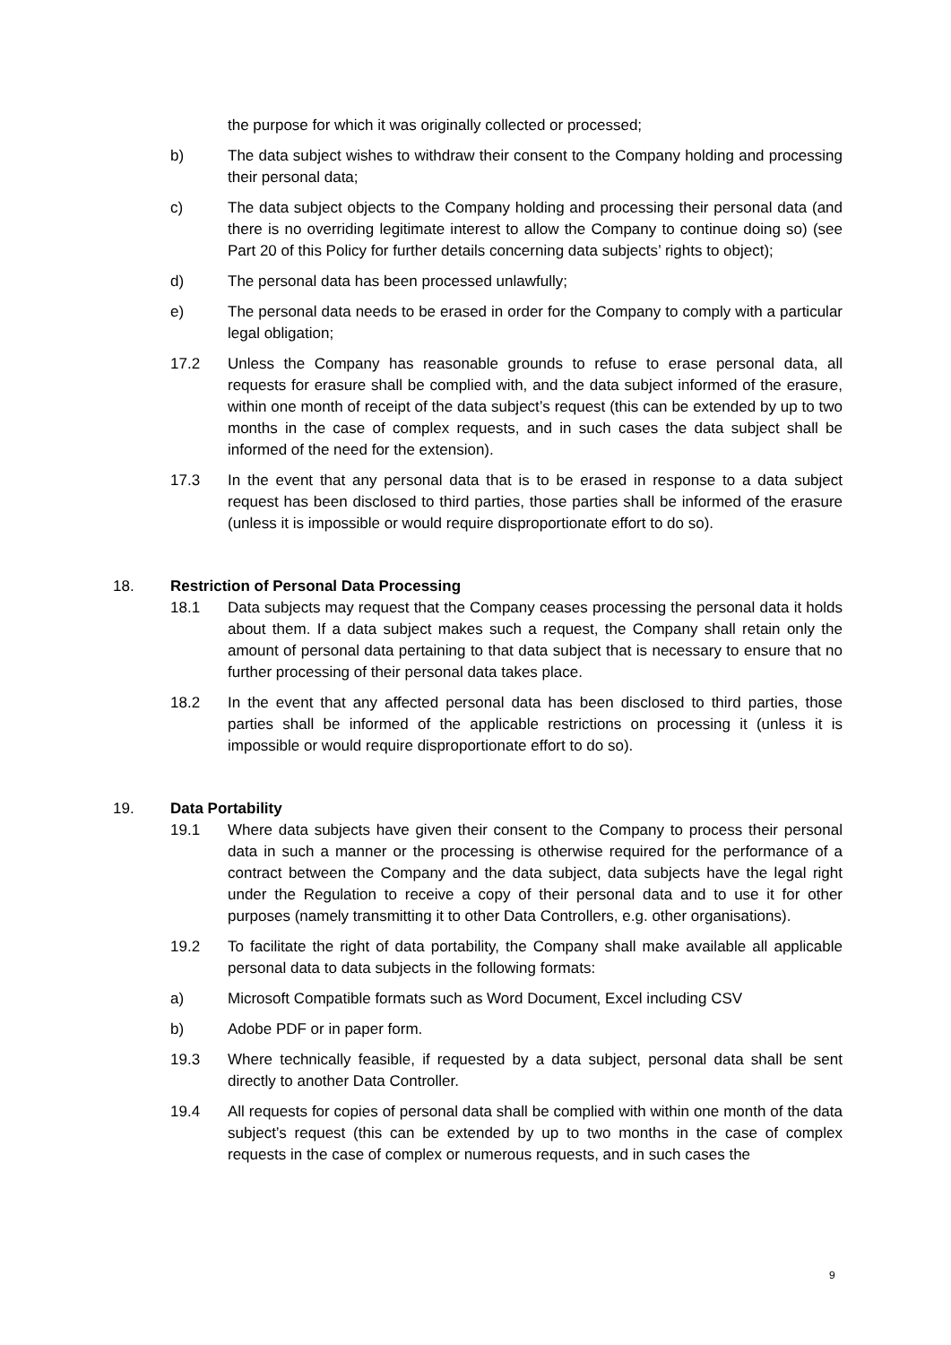the purpose for which it was originally collected or processed;
b) The data subject wishes to withdraw their consent to the Company holding and processing their personal data;
c) The data subject objects to the Company holding and processing their personal data (and there is no overriding legitimate interest to allow the Company to continue doing so) (see Part 20 of this Policy for further details concerning data subjects’ rights to object);
d) The personal data has been processed unlawfully;
e) The personal data needs to be erased in order for the Company to comply with a particular legal obligation;
17.2 Unless the Company has reasonable grounds to refuse to erase personal data, all requests for erasure shall be complied with, and the data subject informed of the erasure, within one month of receipt of the data subject’s request (this can be extended by up to two months in the case of complex requests, and in such cases the data subject shall be informed of the need for the extension).
17.3 In the event that any personal data that is to be erased in response to a data subject request has been disclosed to third parties, those parties shall be informed of the erasure (unless it is impossible or would require disproportionate effort to do so).
18. Restriction of Personal Data Processing
18.1 Data subjects may request that the Company ceases processing the personal data it holds about them. If a data subject makes such a request, the Company shall retain only the amount of personal data pertaining to that data subject that is necessary to ensure that no further processing of their personal data takes place.
18.2 In the event that any affected personal data has been disclosed to third parties, those parties shall be informed of the applicable restrictions on processing it (unless it is impossible or would require disproportionate effort to do so).
19. Data Portability
19.1 Where data subjects have given their consent to the Company to process their personal data in such a manner or the processing is otherwise required for the performance of a contract between the Company and the data subject, data subjects have the legal right under the Regulation to receive a copy of their personal data and to use it for other purposes (namely transmitting it to other Data Controllers, e.g. other organisations).
19.2 To facilitate the right of data portability, the Company shall make available all applicable personal data to data subjects in the following formats:
a) Microsoft Compatible formats such as Word Document, Excel including CSV
b) Adobe PDF or in paper form.
19.3 Where technically feasible, if requested by a data subject, personal data shall be sent directly to another Data Controller.
19.4 All requests for copies of personal data shall be complied with within one month of the data subject’s request (this can be extended by up to two months in the case of complex requests in the case of complex or numerous requests, and in such cases the
9